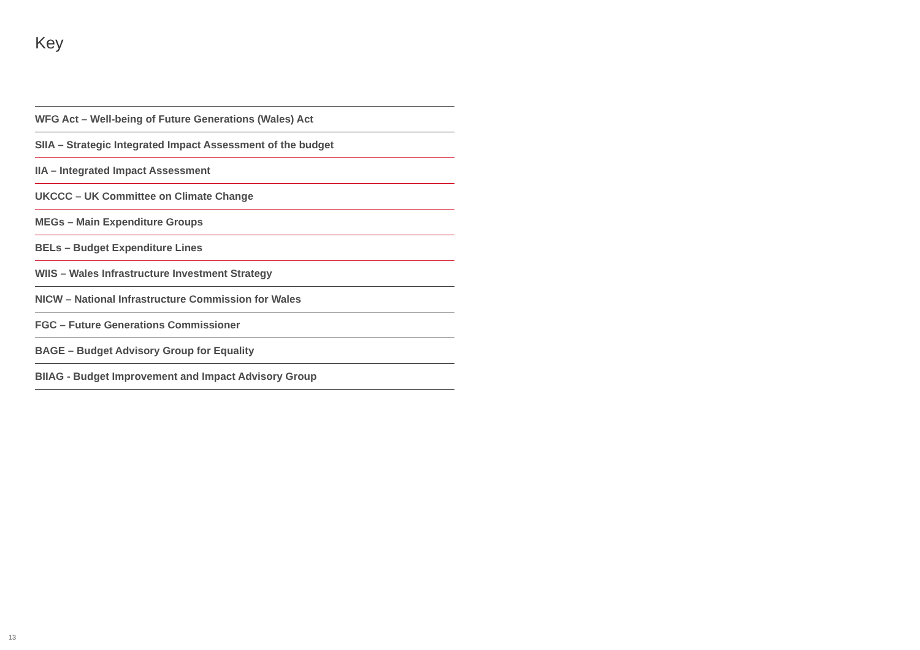Key
WFG Act – Well-being of Future Generations (Wales) Act
SIIA – Strategic Integrated Impact Assessment of the budget
IIA – Integrated Impact Assessment
UKCCC – UK Committee on Climate Change
MEGs – Main Expenditure Groups
BELs – Budget Expenditure Lines
WIIS – Wales Infrastructure Investment Strategy
NICW – National Infrastructure Commission for Wales
FGC – Future Generations Commissioner
BAGE – Budget Advisory Group for Equality
BIIAG - Budget Improvement and Impact Advisory Group
13